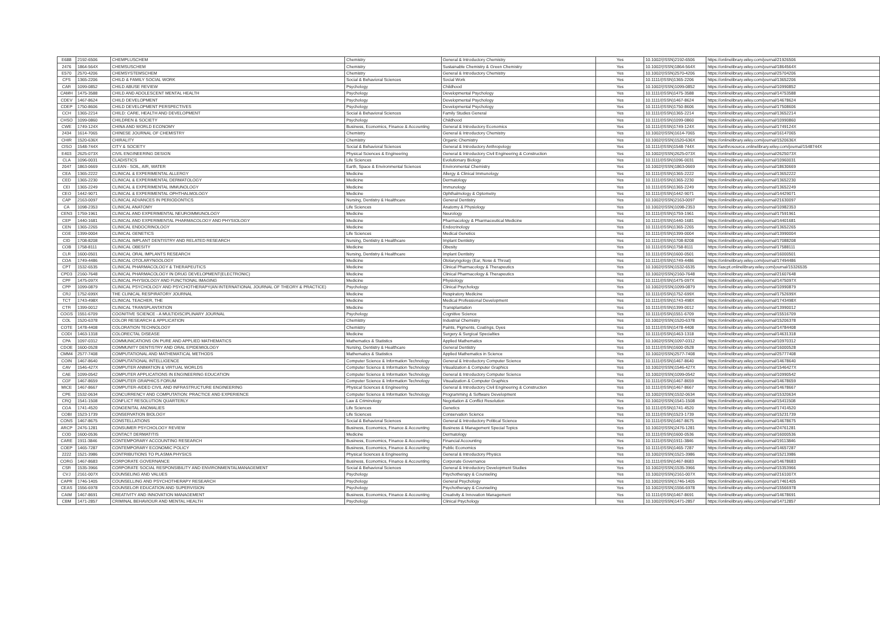| E688 | 2192-6506 | CHEMPLUSCHEM | Chemistry | General & Introductory Chemistry | Yes | 10.1002/(ISSN)2192-6506 | https://onlinelibrary.wiley.com/journal/21926506 |
| 2476 | 1864-564X | CHEMSUSCHEM | Chemistry | Sustainable Chemistry & Green Chemistry | Yes | 10.1002/(ISSN)1864-564X | https://onlinelibrary.wiley.com/journal/1864564X |
| E570 | 2570-4206 | CHEMSYSTEMSCHEM | Chemistry | General & Introductory Chemistry | Yes | 10.1002/(ISSN)2570-4206 | https://onlinelibrary.wiley.com/journal/25704206 |
| CFS | 1365-2206 | CHILD & FAMILY SOCIAL WORK | Social & Behavioral Sciences | Social Work | Yes | 10.1111/(ISSN)1365-2206 | https://onlinelibrary.wiley.com/journal/13652206 |
| CAR | 1099-0852 | CHILD ABUSE REVIEW | Psychology | Childhood | Yes | 10.1002/(ISSN)1099-0852 | https://onlinelibrary.wiley.com/journal/10990852 |
| CAMH | 1475-3588 | CHILD AND ADOLESCENT MENTAL HEALTH | Psychology | Developmental Psychology | Yes | 10.1111/(ISSN)1475-3588 | https://onlinelibrary.wiley.com/journal/14753588 |
| CDEV | 1467-8624 | CHILD DEVELOPMENT | Psychology | Developmental Psychology | Yes | 10.1111/(ISSN)1467-8624 | https://onlinelibrary.wiley.com/journal/14678624 |
| CDEP | 1750-8606 | CHILD DEVELOPMENT PERSPECTIVES | Psychology | Developmental Psychology | Yes | 10.1111/(ISSN)1750-8606 | https://onlinelibrary.wiley.com/journal/17508606 |
| CCH | 1365-2214 | CHILD: CARE, HEALTH AND DEVELOPMENT | Social & Behavioral Sciences | Family Studies General | Yes | 10.1111/(ISSN)1365-2214 | https://onlinelibrary.wiley.com/journal/13652214 |
| CHSO | 1099-0860 | CHILDREN & SOCIETY | Psychology | Childhood | Yes | 10.1111/(ISSN)1099-0860 | https://onlinelibrary.wiley.com/journal/10990860 |
| CWE | 1749-124X | CHINA AND WORLD ECONOMY | Business, Economics, Finance & Accounting | General & Introductory Economics | Yes | 10.1111/(ISSN)1749-124X | https://onlinelibrary.wiley.com/journal/1749124X |
| 2434 | 1614-7065 | CHINESE JOURNAL OF CHEMISTRY | Chemistry | General & Introductory Chemistry | Yes | 10.1002/(ISSN)1614-7065 | https://onlinelibrary.wiley.com/journal/16147065 |
| CHIR | 1520-636X | CHIRALITY | Chemistry | Organic Chemistry | Yes | 10.1002/(ISSN)1520-636X | https://onlinelibrary.wiley.com/journal/1520636X |
| CISO | 1548-744X | CITY & SOCIETY | Social & Behavioral Sciences | General & Introductory Anthropology | Yes | 10.1111/(ISSN)1548-744X | https://anthrosource.onlinelibrary.wiley.com/journal/1548744X |
| E403 | 2625-073X | CIVIL ENGINEERING DESIGN | Physical Sciences & Engineering | General & Introductory Civil Engineering & Construction | Yes | 10.1002/(ISSN)2625-073X | https://onlinelibrary.wiley.com/journal/2625073X |
| CLA | 1096-0031 | CLADISTICS | Life Sciences | Evolutionary Biology | Yes | 10.1111/(ISSN)1096-0031 | https://onlinelibrary.wiley.com/journal/10960031 |
| 2047 | 1863-0669 | CLEAN - SOIL, AIR, WATER | Earth, Space & Environmental Sciences | Environmental Chemistry | Yes | 10.1002/(ISSN)1863-0669 | https://onlinelibrary.wiley.com/journal/18630669 |
| CEA | 1365-2222 | CLINICAL & EXPERIMENTAL ALLERGY | Medicine | Allergy & Clinical Immunology | Yes | 10.1111/(ISSN)1365-2222 | https://onlinelibrary.wiley.com/journal/13652222 |
| CED | 1365-2230 | CLINICAL & EXPERIMENTAL DERMATOLOGY | Medicine | Dermatology | Yes | 10.1111/(ISSN)1365-2230 | https://onlinelibrary.wiley.com/journal/13652230 |
| CEI | 1365-2249 | CLINICAL & EXPERIMENTAL IMMUNOLOGY | Medicine | Immunology | Yes | 10.1111/(ISSN)1365-2249 | https://onlinelibrary.wiley.com/journal/13652249 |
| CEO | 1442-9071 | CLINICAL & EXPERIMENTAL OPHTHALMOLOGY | Medicine | Ophthalmology & Optometry | Yes | 10.1111/(ISSN)1442-9071 | https://onlinelibrary.wiley.com/journal/14429071 |
| CAP | 2163-0097 | CLINICAL ADVANCES IN PERIODONTICS | Nursing, Dentistry & Healthcare | General Dentistry | Yes | 10.1002/(ISSN)2163-0097 | https://onlinelibrary.wiley.com/journal/21630097 |
| CA | 1098-2353 | CLINICAL ANATOMY | Life Sciences | Anatomy & Physiology | Yes | 10.1002/(ISSN)1098-2353 | https://onlinelibrary.wiley.com/journal/10982353 |
| CEN3 | 1759-1961 | CLINICAL AND EXPERIMENTAL NEUROIMMUNOLOGY | Medicine | Neurology | Yes | 10.1111/(ISSN)1759-1961 | https://onlinelibrary.wiley.com/journal/17591961 |
| CEP | 1440-1681 | CLINICAL AND EXPERIMENTAL PHARMACOLOGY AND PHYSIOLOGY | Medicine | Pharmacology & Pharmaceutical Medicine | Yes | 10.1111/(ISSN)1440-1681 | https://onlinelibrary.wiley.com/journal/14401681 |
| CEN | 1365-2265 | CLINICAL ENDOCRINOLOGY | Medicine | Endocrinology | Yes | 10.1111/(ISSN)1365-2265 | https://onlinelibrary.wiley.com/journal/13652265 |
| CGE | 1399-0004 | CLINICAL GENETICS | Life Sciences | Medical Genetics | Yes | 10.1111/(ISSN)1399-0004 | https://onlinelibrary.wiley.com/journal/13990004 |
| CID | 1708-8208 | CLINICAL IMPLANT DENTISTRY AND RELATED RESEARCH | Nursing, Dentistry & Healthcare | Implant Dentistry | Yes | 10.1111/(ISSN)1708-8208 | https://onlinelibrary.wiley.com/journal/17088208 |
| COB | 1758-8111 | CLINICAL OBESITY | Medicine | Obesity | Yes | 10.1111/(ISSN)1758-8111 | https://onlinelibrary.wiley.com/journal/17588111 |
| CLR | 1600-0501 | CLINICAL ORAL IMPLANTS RESEARCH | Nursing, Dentistry & Healthcare | Implant Dentistry | Yes | 10.1111/(ISSN)1600-0501 | https://onlinelibrary.wiley.com/journal/16000501 |
| COA | 1749-4486 | CLINICAL OTOLARYNGOLOGY | Medicine | Otolaryngology (Ear, Nose & Throat) | Yes | 10.1111/(ISSN)1749-4486 | https://onlinelibrary.wiley.com/journal/17494486 |
| CPT | 1532-6535 | CLINICAL PHARMACOLOGY & THERAPEUTICS | Medicine | Clinical Pharmacology & Therapeutics | Yes | 10.1002/(ISSN)1532-6535 | https://ascpt.onlinelibrary.wiley.com/journal/15326535 |
| CPD3 | 2160-7648 | CLINICAL PHARMACOLOGY IN DRUG DEVELOPMENT(ELECTRONIC) | Medicine | Clinical Pharmacology & Therapeutics | Yes | 10.1002/(ISSN)2160-7648 | https://onlinelibrary.wiley.com/journal/21607648 |
| CPF | 1475-097X | CLINICAL PHYSIOLOGY AND FUNCTIONAL IMAGING | Medicine | Physiology | Yes | 10.1111/(ISSN)1475-097X | https://onlinelibrary.wiley.com/journal/1475097X |
| CPP | 1099-0879 | CLINICAL PSYCHOLOGY AND PSYCHOTHERAPY(AN INTERNATIONAL JOURNAL OF THEORY & PRACTICE) | Psychology | Clinical Psychology | Yes | 10.1002/(ISSN)1099-0879 | https://onlinelibrary.wiley.com/journal/10990879 |
| CRJ | 1752-699X | THE CLINICAL RESPIRATORY JOURNAL | Medicine | Respiratory Medicine | Yes | 10.1111/(ISSN)1752-699X | https://onlinelibrary.wiley.com/journal/1752699X |
| TCT | 1743-498X | CLINICAL TEACHER, THE | Medicine | Medical Professional Development | Yes | 10.1111/(ISSN)1743-498X | https://onlinelibrary.wiley.com/journal/1743498X |
| CTR | 1399-0012 | CLINICAL TRANSPLANTATION | Medicine | Transplantation | Yes | 10.1111/(ISSN)1399-0012 | https://onlinelibrary.wiley.com/journal/13990012 |
| COGS | 1551-6709 | COGNITIVE SCIENCE - A MULTIDISCIPLINARY JOURNAL | Psychology | Cognitive Science | Yes | 10.1111/(ISSN)1551-6709 | https://onlinelibrary.wiley.com/journal/15516709 |
| COL | 1520-6378 | COLOR RESEARCH & APPLICATION | Chemistry | Industrial Chemistry | Yes | 10.1002/(ISSN)1520-6378 | https://onlinelibrary.wiley.com/journal/15206378 |
| COTE | 1478-4408 | COLORATION TECHNOLOGY | Chemistry | Paints, Pigments, Coatings, Dyes | Yes | 10.1111/(ISSN)1478-4408 | https://onlinelibrary.wiley.com/journal/14784408 |
| CODI | 1463-1318 | COLORECTAL DISEASE | Medicine | Surgery & Surgical Specialties | Yes | 10.1111/(ISSN)1463-1318 | https://onlinelibrary.wiley.com/journal/14631318 |
| CPA | 1097-0312 | COMMUNICATIONS ON PURE AND APPLIED MATHEMATICS | Mathematics & Statistics | Applied Mathematics | Yes | 10.1002/(ISSN)1097-0312 | https://onlinelibrary.wiley.com/journal/10970312 |
| CDOE | 1600-0528 | COMMUNITY DENTISTRY AND ORAL EPIDEMIOLOGY | Nursing, Dentistry & Healthcare | General Dentistry | Yes | 10.1111/(ISSN)1600-0528 | https://onlinelibrary.wiley.com/journal/16000528 |
| CMM4 | 2577-7408 | COMPUTATIONAL AND MATHEMATICAL METHODS | Mathematics & Statistics | Applied Mathematics in Science | Yes | 10.1002/(ISSN)2577-7408 | https://onlinelibrary.wiley.com/journal/25777408 |
| COIN | 1467-8640 | COMPUTATIONAL INTELLIGENCE | Computer Science & Information Technology | General & Introductory Computer Science | Yes | 10.1111/(ISSN)1467-8640 | https://onlinelibrary.wiley.com/journal/14678640 |
| CAV | 1546-427X | COMPUTER ANIMATION & VIRTUAL WORLDS | Computer Science & Information Technology | Visualization & Computer Graphics | Yes | 10.1002/(ISSN)1546-427X | https://onlinelibrary.wiley.com/journal/1546427X |
| CAE | 1099-0542 | COMPUTER APPLICATIONS IN ENGINEERING EDUCATION | Computer Science & Information Technology | General & Introductory Computer Science | Yes | 10.1002/(ISSN)1099-0542 | https://onlinelibrary.wiley.com/journal/10990542 |
| CGF | 1467-8659 | COMPUTER GRAPHICS FORUM | Computer Science & Information Technology | Visualization & Computer Graphics | Yes | 10.1111/(ISSN)1467-8659 | https://onlinelibrary.wiley.com/journal/14678659 |
| MICE | 1467-8667 | COMPUTER-AIDED CIVIL AND INFRASTRUCTURE ENGINEERING | Physical Sciences & Engineering | General & Introductory Civil Engineering & Construction | Yes | 10.1111/(ISSN)1467-8667 | https://onlinelibrary.wiley.com/journal/14678667 |
| CPE | 1532-0634 | CONCURRENCY AND COMPUTATION: PRACTICE AND EXPERIENCE | Computer Science & Information Technology | Programming & Software Development | Yes | 10.1002/(ISSN)1532-0634 | https://onlinelibrary.wiley.com/journal/15320634 |
| CRQ | 1541-1508 | CONFLICT RESOLUTION QUARTERLY | Law & Criminology | Negotiation & Conflict Resolution | Yes | 10.1002/(ISSN)1541-1508 | https://onlinelibrary.wiley.com/journal/15411508 |
| CGA | 1741-4520 | CONGENITAL ANOMALIES | Life Sciences | Genetics | Yes | 10.1111/(ISSN)1741-4520 | https://onlinelibrary.wiley.com/journal/17414520 |
| COBI | 1523-1739 | CONSERVATION BIOLOGY | Life Sciences | Conservation Science | Yes | 10.1111/(ISSN)1523-1739 | https://onlinelibrary.wiley.com/journal/15231739 |
| CONS | 1467-8675 | CONSTELLATIONS | Social & Behavioral Sciences | General & Introductory Political Science | Yes | 10.1111/(ISSN)1467-8675 | https://onlinelibrary.wiley.com/journal/14678675 |
| ARCP | 2476-1281 | CONSUMER PSYCHOLOGY REVIEW | Business, Economics, Finance & Accounting | Business & Management Special Topics | Yes | 10.1002/(ISSN)2476-1281 | https://onlinelibrary.wiley.com/journal/24761281 |
| COD | 1600-0536 | CONTACT DERMATITIS | Medicine | Dermatology | Yes | 10.1111/(ISSN)1600-0536 | https://onlinelibrary.wiley.com/journal/16000536 |
| CARE | 1911-3846 | CONTEMPORARY ACCOUNTING RESEARCH | Business, Economics, Finance & Accounting | Financial Accounting | Yes | 10.1111/(ISSN)1911-3846 | https://onlinelibrary.wiley.com/journal/19113846 |
| COEP | 1465-7287 | CONTEMPORARY ECONOMIC POLICY | Business, Economics, Finance & Accounting | Public Economics | Yes | 10.1111/(ISSN)1465-7287 | https://onlinelibrary.wiley.com/journal/14657287 |
| 2222 | 1521-3986 | CONTRIBUTIONS TO PLASMA PHYSICS | Physical Sciences & Engineering | General & Introductory Physics | Yes | 10.1002/(ISSN)1521-3986 | https://onlinelibrary.wiley.com/journal/15213986 |
| CORG | 1467-8683 | CORPORATE GOVERNANCE | Business, Economics, Finance & Accounting | Corporate Governance | Yes | 10.1111/(ISSN)1467-8683 | https://onlinelibrary.wiley.com/journal/14678683 |
| CSR | 1535-3966 | CORPORATE SOCIAL RESPONSIBILITY AND ENVIRONMENTALMANAGEMENT | Social & Behavioral Sciences | General & Introductory Development Studies | Yes | 10.1002/(ISSN)1535-3966 | https://onlinelibrary.wiley.com/journal/15353966 |
| CVJ | 2161-007X | COUNSELING AND VALUES | Psychology | Psychotherapy & Counseling | Yes | 10.1002/(ISSN)2161-007X | https://onlinelibrary.wiley.com/journal/2161007X |
| CAPR | 1746-1405 | COUNSELLING AND PSYCHOTHERAPY RESEARCH | Psychology | General Psychology | Yes | 10.1002/(ISSN)1746-1405 | https://onlinelibrary.wiley.com/journal/17461405 |
| CEAS | 1556-6978 | COUNSELOR EDUCATION AND SUPERVISION | Psychology | Psychotherapy & Counseling | Yes | 10.1002/(ISSN)1556-6978 | https://onlinelibrary.wiley.com/journal/15566978 |
| CAIM | 1467-8691 | CREATIVITY AND INNOVATION MANAGEMENT | Business, Economics, Finance & Accounting | Creativity & Innovation Management | Yes | 10.1111/(ISSN)1467-8691 | https://onlinelibrary.wiley.com/journal/14678691 |
| CBM | 1471-2857 | CRIMINAL BEHAVIOUR AND MENTAL HEALTH | Psychology | Clinical Psychology | Yes | 10.1002/(ISSN)1471-2857 | https://onlinelibrary.wiley.com/journal/14712857 |